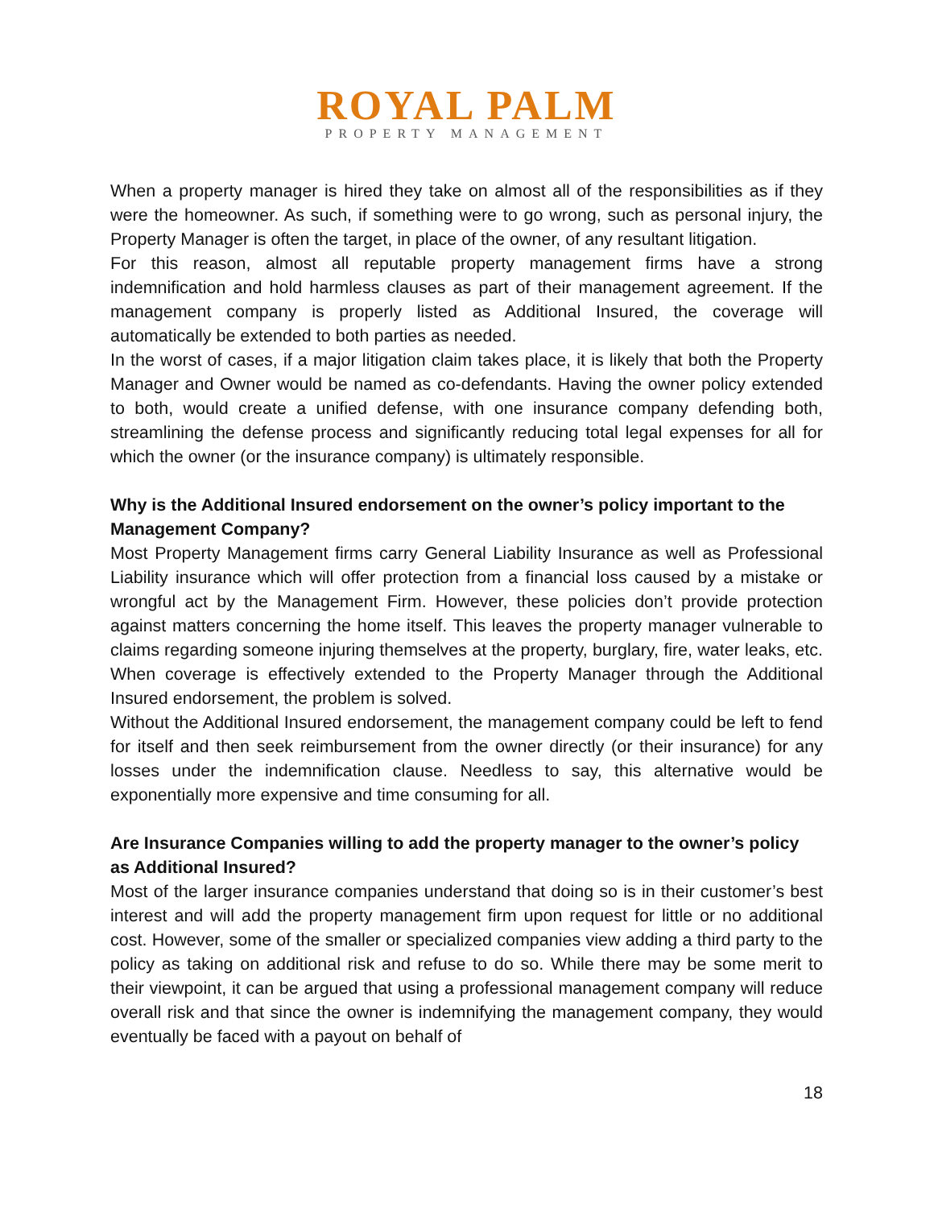ROYAL PALM
PROPERTY MANAGEMENT
When a property manager is hired they take on almost all of the responsibilities as if they were the homeowner. As such, if something were to go wrong, such as personal injury, the Property Manager is often the target, in place of the owner, of any resultant litigation.
For this reason, almost all reputable property management firms have a strong indemnification and hold harmless clauses as part of their management agreement. If the management company is properly listed as Additional Insured, the coverage will automatically be extended to both parties as needed.
In the worst of cases, if a major litigation claim takes place, it is likely that both the Property Manager and Owner would be named as co-defendants. Having the owner policy extended to both, would create a unified defense, with one insurance company defending both, streamlining the defense process and significantly reducing total legal expenses for all for which the owner (or the insurance company) is ultimately responsible.
Why is the Additional Insured endorsement on the owner’s policy important to the Management Company?
Most Property Management firms carry General Liability Insurance as well as Professional Liability insurance which will offer protection from a financial loss caused by a mistake or wrongful act by the Management Firm. However, these policies don’t provide protection against matters concerning the home itself. This leaves the property manager vulnerable to claims regarding someone injuring themselves at the property, burglary, fire, water leaks, etc. When coverage is effectively extended to the Property Manager through the Additional Insured endorsement, the problem is solved.
Without the Additional Insured endorsement, the management company could be left to fend for itself and then seek reimbursement from the owner directly (or their insurance) for any losses under the indemnification clause. Needless to say, this alternative would be exponentially more expensive and time consuming for all.
Are Insurance Companies willing to add the property manager to the owner’s policy as Additional Insured?
Most of the larger insurance companies understand that doing so is in their customer’s best interest and will add the property management firm upon request for little or no additional cost. However, some of the smaller or specialized companies view adding a third party to the policy as taking on additional risk and refuse to do so. While there may be some merit to their viewpoint, it can be argued that using a professional management company will reduce overall risk and that since the owner is indemnifying the management company, they would eventually be faced with a payout on behalf of
18